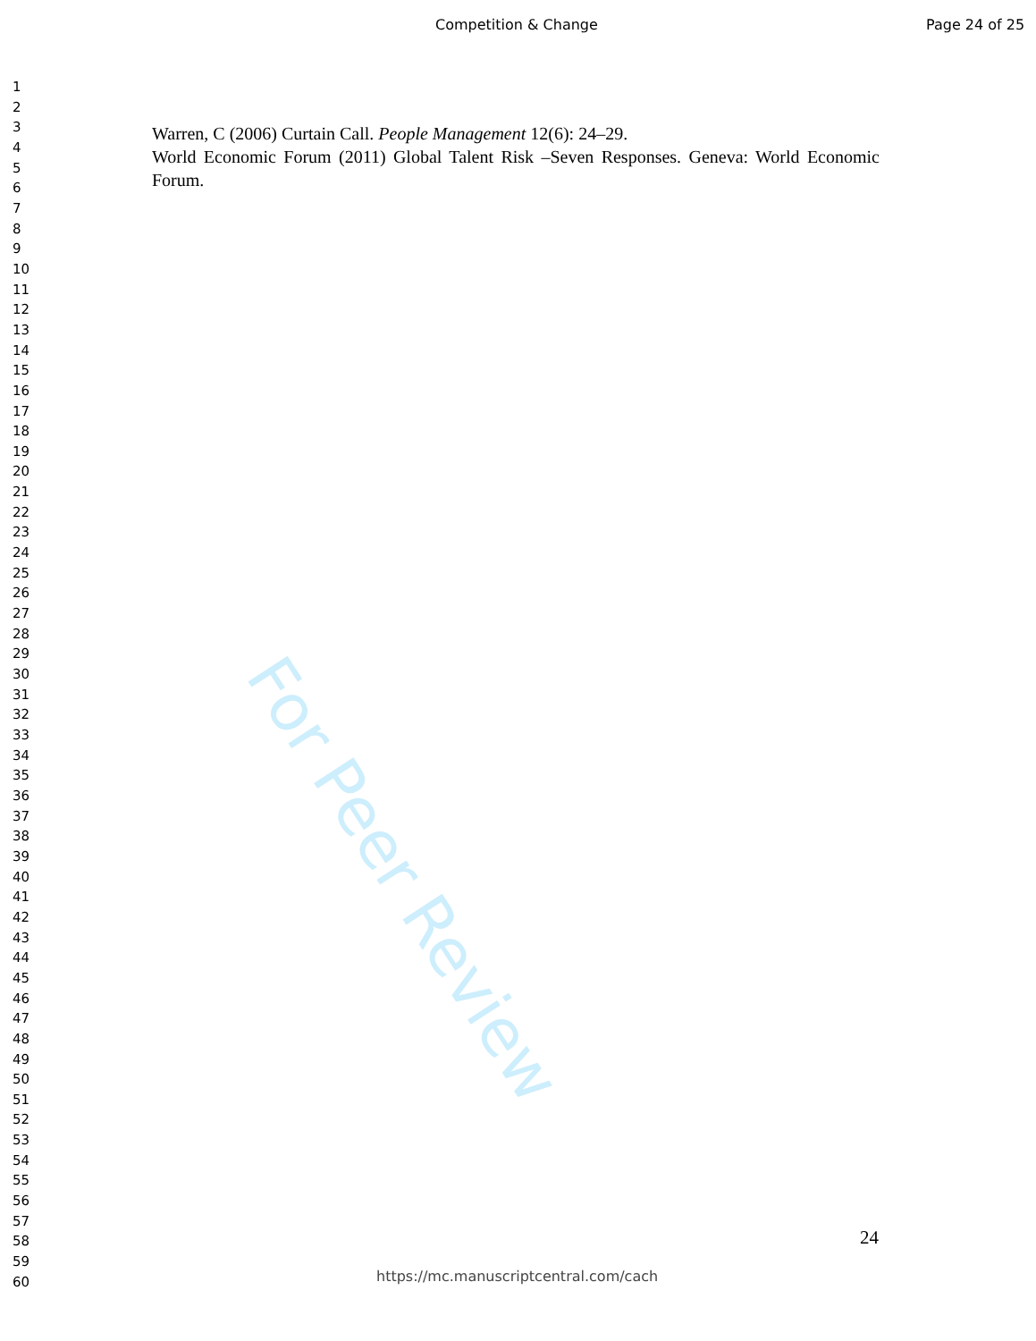Competition & Change Page 24 of 25
1
2
3
4
5
6
7
8
9
10
11
12
13
14
15
16
17
18
19
20
21
22
23
24
25
26
27
28
29
30
31
32
33
34
35
36
37
38
39
40
41
42
43
44
45
46
47
48
49
50
51
52
53
54
55
56
57
58
59
60
For Peer Review
Warren, C (2006) Curtain Call. People Management 12(6): 24–29.
World Economic Forum (2011) Global Talent Risk –Seven Responses. Geneva: World Economic Forum.
24
https://mc.manuscriptcentral.com/cach